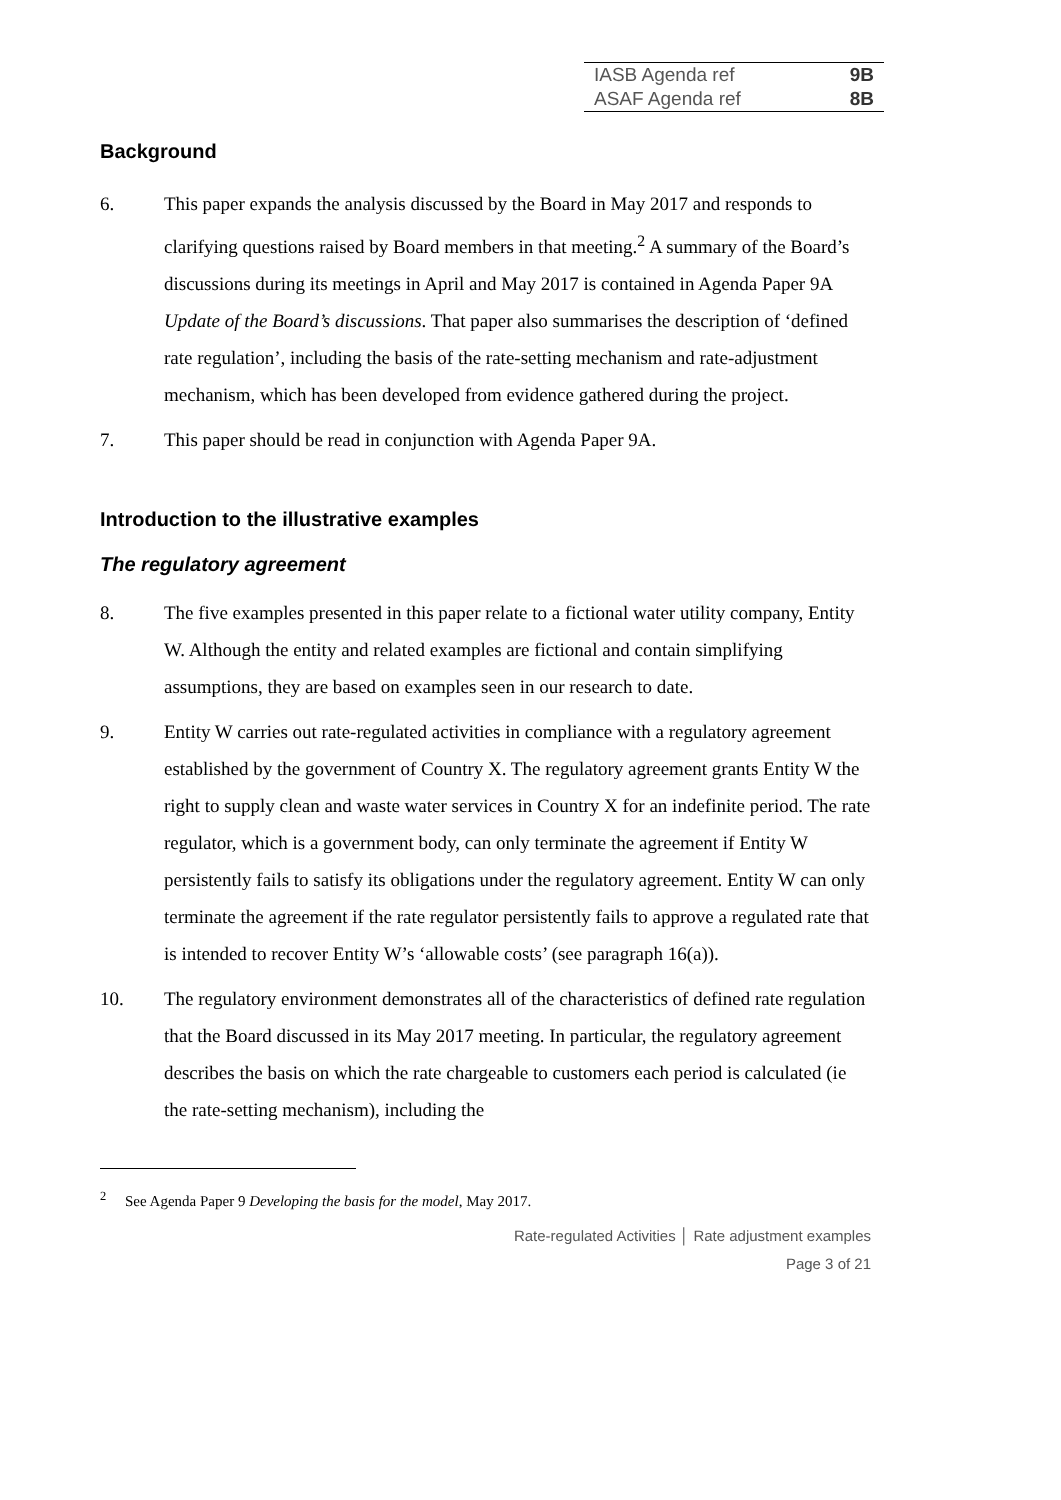| IASB Agenda ref | 9B |
| ASAF Agenda ref | 8B |
Background
6. This paper expands the analysis discussed by the Board in May 2017 and responds to clarifying questions raised by Board members in that meeting.<sup>2</sup> A summary of the Board’s discussions during its meetings in April and May 2017 is contained in Agenda Paper 9A Update of the Board’s discussions. That paper also summarises the description of ‘defined rate regulation’, including the basis of the rate-setting mechanism and rate-adjustment mechanism, which has been developed from evidence gathered during the project.
7. This paper should be read in conjunction with Agenda Paper 9A.
Introduction to the illustrative examples
The regulatory agreement
8. The five examples presented in this paper relate to a fictional water utility company, Entity W. Although the entity and related examples are fictional and contain simplifying assumptions, they are based on examples seen in our research to date.
9. Entity W carries out rate-regulated activities in compliance with a regulatory agreement established by the government of Country X. The regulatory agreement grants Entity W the right to supply clean and waste water services in Country X for an indefinite period. The rate regulator, which is a government body, can only terminate the agreement if Entity W persistently fails to satisfy its obligations under the regulatory agreement. Entity W can only terminate the agreement if the rate regulator persistently fails to approve a regulated rate that is intended to recover Entity W’s ‘allowable costs’ (see paragraph 16(a)).
10. The regulatory environment demonstrates all of the characteristics of defined rate regulation that the Board discussed in its May 2017 meeting. In particular, the regulatory agreement describes the basis on which the rate chargeable to customers each period is calculated (ie the rate-setting mechanism), including the
<sup>2</sup> See Agenda Paper 9 Developing the basis for the model, May 2017.
Rate-regulated Activities │ Rate adjustment examples
Page 3 of 21